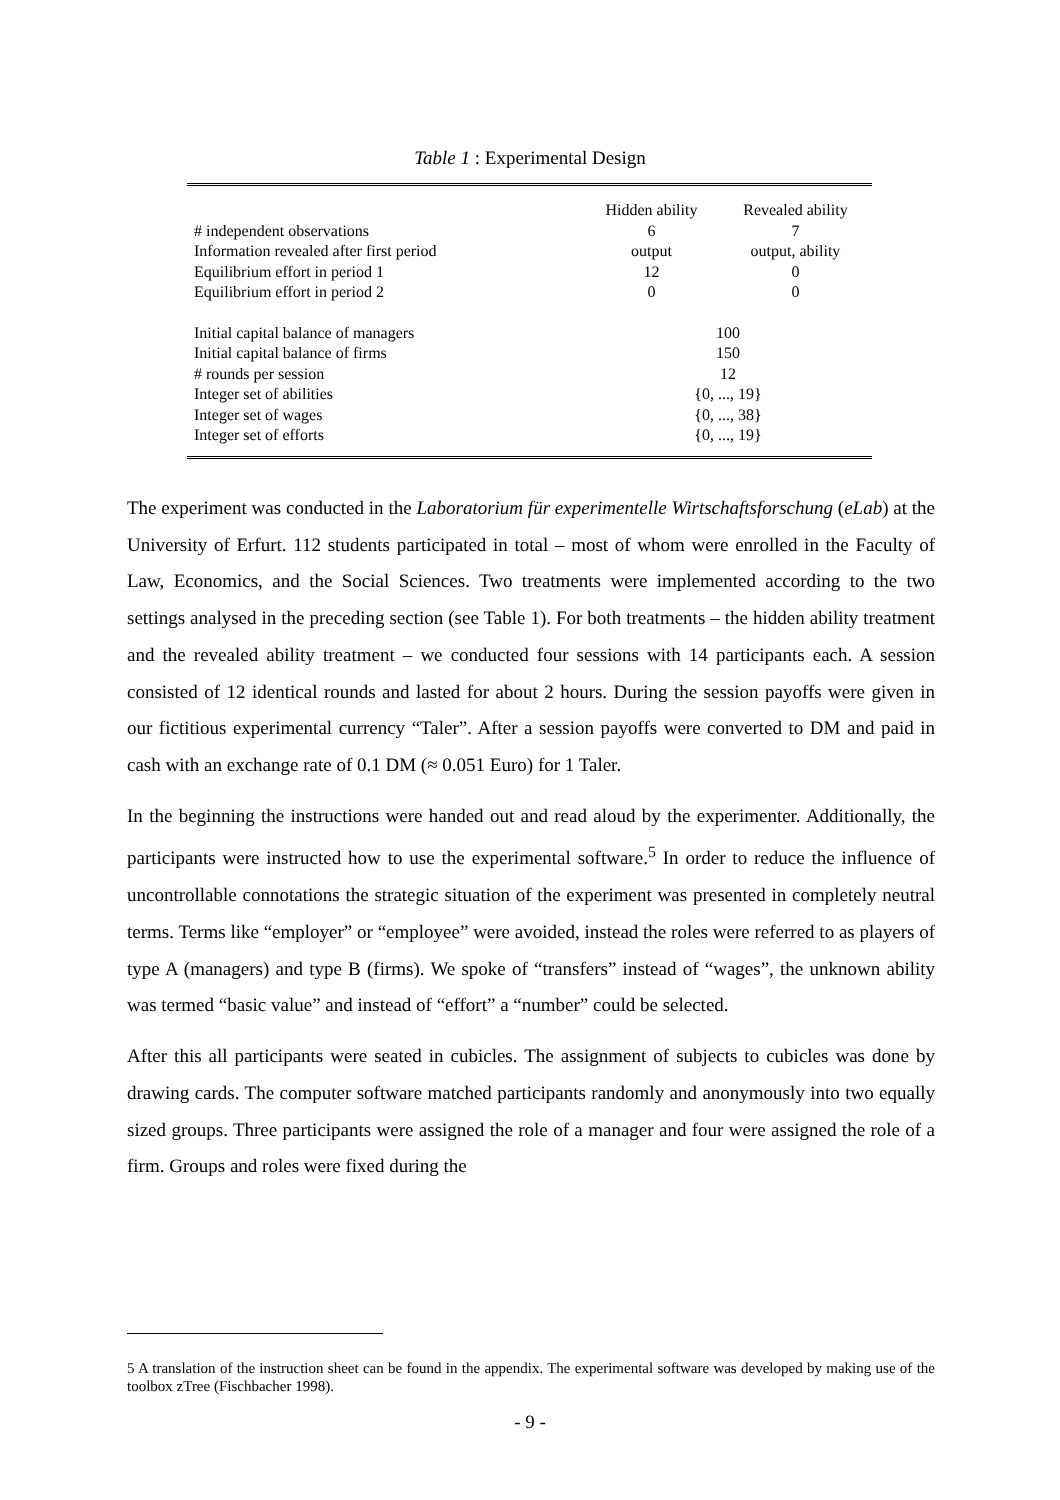Table 1 : Experimental Design
| | Hidden ability | Revealed ability |
| --- | --- | --- |
| # independent observations | 6 | 7 |
| Information revealed after first period | output | output, ability |
| Equilibrium effort in period 1 | 12 | 0 |
| Equilibrium effort in period 2 | 0 | 0 |
| Initial capital balance of managers | 100 | |
| Initial capital balance of firms | 150 | |
| # rounds per session | 12 | |
| Integer set of abilities | {0, ..., 19} | |
| Integer set of wages | {0, ..., 38} | |
| Integer set of efforts | {0, ..., 19} | |
The experiment was conducted in the Laboratorium für experimentelle Wirtschaftsforschung (eLab) at the University of Erfurt. 112 students participated in total – most of whom were enrolled in the Faculty of Law, Economics, and the Social Sciences. Two treatments were implemented according to the two settings analysed in the preceding section (see Table 1). For both treatments – the hidden ability treatment and the revealed ability treatment – we conducted four sessions with 14 participants each. A session consisted of 12 identical rounds and lasted for about 2 hours. During the session payoffs were given in our fictitious experimental currency “Taler”. After a session payoffs were converted to DM and paid in cash with an exchange rate of 0.1 DM (≈ 0.051 Euro) for 1 Taler.
In the beginning the instructions were handed out and read aloud by the experimenter. Additionally, the participants were instructed how to use the experimental software.<sup>5</sup> In order to reduce the influence of uncontrollable connotations the strategic situation of the experiment was presented in completely neutral terms. Terms like “employer” or “employee” were avoided, instead the roles were referred to as players of type A (managers) and type B (firms). We spoke of “transfers” instead of “wages”, the unknown ability was termed “basic value” and instead of “effort” a “number” could be selected.
After this all participants were seated in cubicles. The assignment of subjects to cubicles was done by drawing cards. The computer software matched participants randomly and anonymously into two equally sized groups. Three participants were assigned the role of a manager and four were assigned the role of a firm. Groups and roles were fixed during the
5 A translation of the instruction sheet can be found in the appendix. The experimental software was developed by making use of the toolbox zTree (Fischbacher 1998).
- 9 -